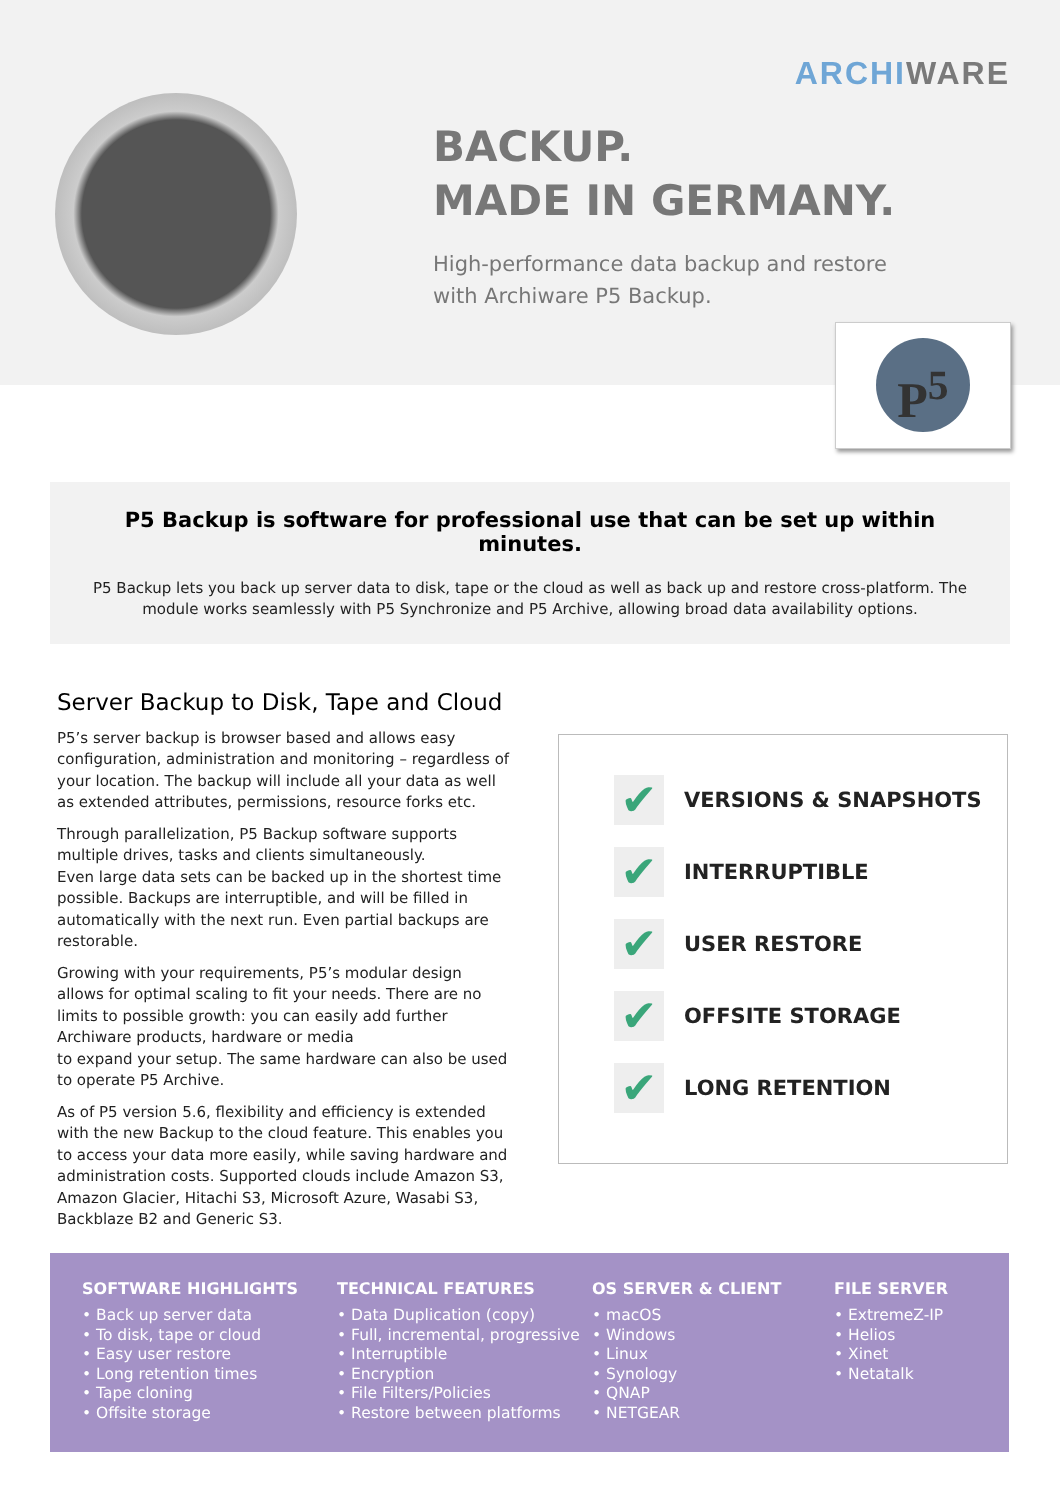ARCHIWARE
BACKUP.
MADE IN GERMANY.
High-performance data backup and restore
with Archiware P5 Backup.
P<sup>5</sup>
P5 Backup is software for professional use that can be set up within minutes.
P5 Backup lets you back up server data to disk, tape or the cloud as well as back up and restore cross-platform. The module works seamlessly with P5 Synchronize and P5 Archive, allowing broad data availability options.
Server Backup to Disk, Tape and Cloud
P5’s server backup is browser based and allows easy configuration, administration and monitoring – regardless of your location. The backup will include all your data as well as extended attributes, permissions, resource forks etc.
Through parallelization, P5 Backup software supports multiple drives, tasks and clients simultaneously.
Even large data sets can be backed up in the shortest time possible. Backups are interruptible, and will be filled in automatically with the next run. Even partial backups are restorable.
Growing with your requirements, P5’s modular design allows for optimal scaling to fit your needs. There are no limits to possible growth: you can easily add further Archiware products, hardware or media
to expand your setup. The same hardware can also be used to operate P5 Archive.
As of P5 version 5.6, flexibility and efficiency is extended with the new Backup to the cloud feature. This enables you to access your data more easily, while saving hardware and administration costs. Supported clouds include Amazon S3, Amazon Glacier, Hitachi S3, Microsoft Azure, Wasabi S3, Backblaze B2 and Generic S3.
✔ VERSIONS & SNAPSHOTS
✔ INTERRUPTIBLE
✔ USER RESTORE
✔ OFFSITE STORAGE
✔ LONG RETENTION
SOFTWARE HIGHLIGHTS
• Back up server data
• To disk, tape or cloud
• Easy user restore
• Long retention times
• Tape cloning
• Offsite storage
TECHNICAL FEATURES
• Data Duplication (copy)
• Full, incremental, progressive
• Interruptible
• Encryption
• File Filters/Policies
• Restore between platforms
OS SERVER & CLIENT
• macOS
• Windows
• Linux
• Synology
• QNAP
• NETGEAR
FILE SERVER
• ExtremeZ-IP
• Helios
• Xinet
• Netatalk